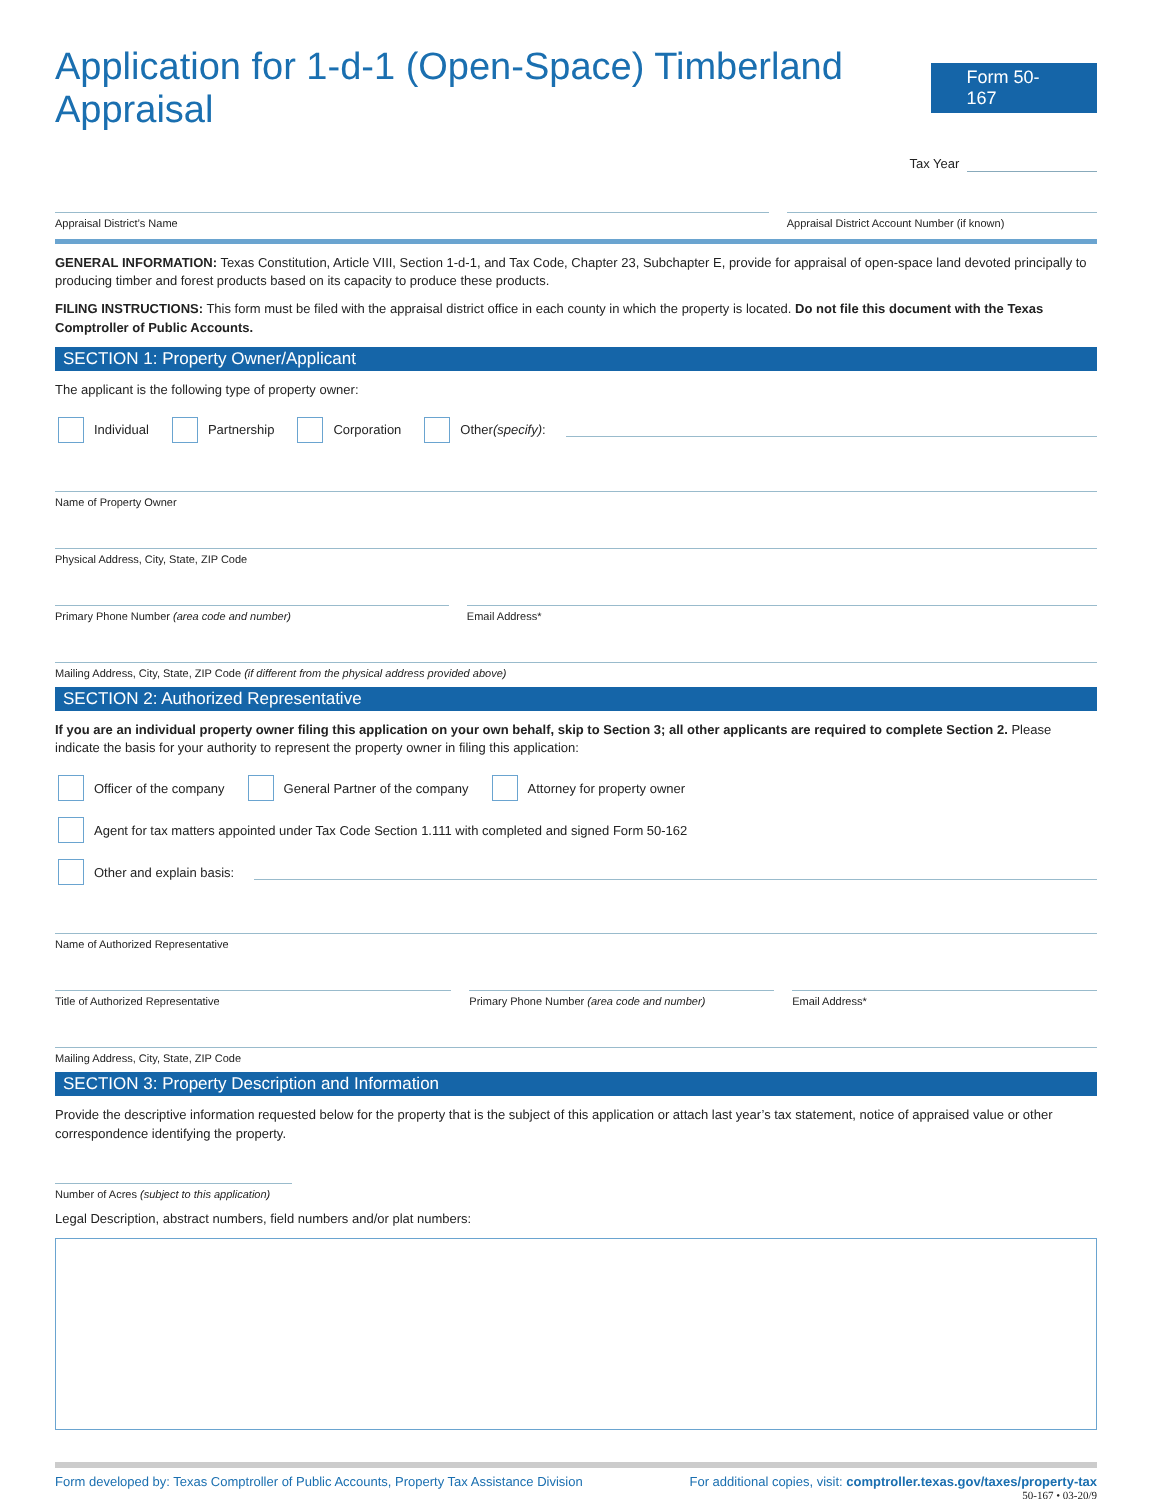Application for 1-d-1 (Open-Space) Timberland Appraisal
Form 50-167
Tax Year
Appraisal District’s Name Appraisal District Account Number (if known)
GENERAL INFORMATION: Texas Constitution, Article VIII, Section 1-d-1, and Tax Code, Chapter 23, Subchapter E, provide for appraisal of open-space land devoted principally to producing timber and forest products based on its capacity to produce these products.
FILING INSTRUCTIONS: This form must be filed with the appraisal district office in each county in which the property is located. Do not file this document with the Texas Comptroller of Public Accounts.
SECTION 1: Property Owner/Applicant
The applicant is the following type of property owner:
Individual Partnership Corporation Other (specify):
Name of Property Owner
Physical Address, City, State, ZIP Code
Primary Phone Number (area code and number)
Email Address*
Mailing Address, City, State, ZIP Code (if different from the physical address provided above)
SECTION 2: Authorized Representative
If you are an individual property owner filing this application on your own behalf, skip to Section 3; all other applicants are required to complete Section 2. Please indicate the basis for your authority to represent the property owner in filing this application:
Officer of the company General Partner of the company Attorney for property owner
Agent for tax matters appointed under Tax Code Section 1.111 with completed and signed Form 50-162
Other and explain basis:
Name of Authorized Representative
Title of Authorized Representative
Primary Phone Number (area code and number)
Email Address*
Mailing Address, City, State, ZIP Code
SECTION 3: Property Description and Information
Provide the descriptive information requested below for the property that is the subject of this application or attach last year’s tax statement, notice of appraised value or other correspondence identifying the property.
Number of Acres (subject to this application)
Legal Description, abstract numbers, field numbers and/or plat numbers:
Form developed by: Texas Comptroller of Public Accounts, Property Tax Assistance Division For additional copies, visit: comptroller.texas.gov/taxes/property-tax
50-167 • 03-20/9